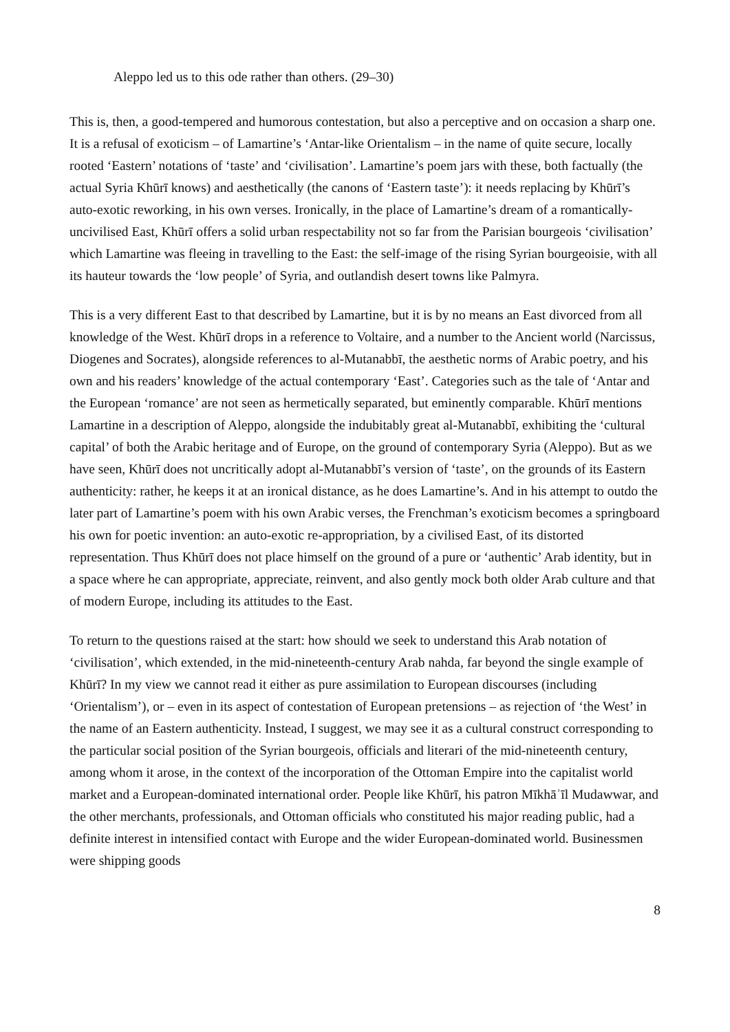Aleppo led us to this ode rather than others. (29–30)
This is, then, a good-tempered and humorous contestation, but also a perceptive and on occasion a sharp one. It is a refusal of exoticism – of Lamartine’s ‘Antar-like Orientalism – in the name of quite secure, locally rooted ‘Eastern’ notations of ‘taste’ and ‘civilisation’. Lamartine’s poem jars with these, both factually (the actual Syria Khūrī knows) and aesthetically (the canons of ‘Eastern taste’): it needs replacing by Khūrī’s auto-exotic reworking, in his own verses. Ironically, in the place of Lamartine’s dream of a romantically-uncivilised East, Khūrī offers a solid urban respectability not so far from the Parisian bourgeois ‘civilisation’ which Lamartine was fleeing in travelling to the East: the self-image of the rising Syrian bourgeoisie, with all its hauteur towards the ‘low people’ of Syria, and outlandish desert towns like Palmyra.
This is a very different East to that described by Lamartine, but it is by no means an East divorced from all knowledge of the West. Khūrī drops in a reference to Voltaire, and a number to the Ancient world (Narcissus, Diogenes and Socrates), alongside references to al-Mutanabbī, the aesthetic norms of Arabic poetry, and his own and his readers’ knowledge of the actual contemporary ‘East’. Categories such as the tale of ‘Antar and the European ‘romance’ are not seen as hermetically separated, but eminently comparable. Khūrī mentions Lamartine in a description of Aleppo, alongside the indubitably great al-Mutanabbī, exhibiting the ‘cultural capital’ of both the Arabic heritage and of Europe, on the ground of contemporary Syria (Aleppo). But as we have seen, Khūrī does not uncritically adopt al-Mutanabbī’s version of ‘taste’, on the grounds of its Eastern authenticity: rather, he keeps it at an ironical distance, as he does Lamartine’s. And in his attempt to outdo the later part of Lamartine’s poem with his own Arabic verses, the Frenchman’s exoticism becomes a springboard his own for poetic invention: an auto-exotic re-appropriation, by a civilised East, of its distorted representation. Thus Khūrī does not place himself on the ground of a pure or ‘authentic’ Arab identity, but in a space where he can appropriate, appreciate, reinvent, and also gently mock both older Arab culture and that of modern Europe, including its attitudes to the East.
To return to the questions raised at the start: how should we seek to understand this Arab notation of ‘civilisation’, which extended, in the mid-nineteenth-century Arab nahda, far beyond the single example of Khūrī? In my view we cannot read it either as pure assimilation to European discourses (including ‘Orientalism’), or – even in its aspect of contestation of European pretensions – as rejection of ‘the West’ in the name of an Eastern authenticity. Instead, I suggest, we may see it as a cultural construct corresponding to the particular social position of the Syrian bourgeois, officials and literari of the mid-nineteenth century, among whom it arose, in the context of the incorporation of the Ottoman Empire into the capitalist world market and a European-dominated international order. People like Khūrī, his patron Mīkhāʾīl Mudawwar, and the other merchants, professionals, and Ottoman officials who constituted his major reading public, had a definite interest in intensified contact with Europe and the wider European-dominated world. Businessmen were shipping goods
8